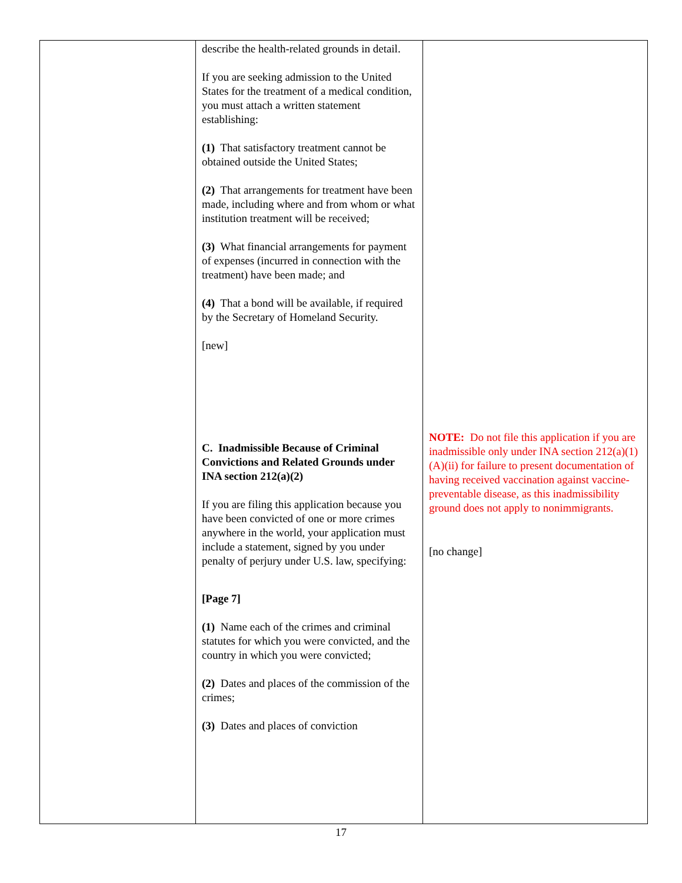| | describe the health-related grounds in detail. If you are seeking admission to the United States for the treatment of a medical condition, you must attach a written statement establishing: (1) That satisfactory treatment cannot be obtained outside the United States; (2) That arrangements for treatment have been made, including where and from whom or what institution treatment will be received; (3) What financial arrangements for payment of expenses (incurred in connection with the treatment) have been made; and (4) That a bond will be available, if required by the Secretary of Homeland Security. [new] C. Inadmissible Because of Criminal Convictions and Related Grounds under INA section 212(a)(2) If you are filing this application because you have been convicted of one or more crimes anywhere in the world, your application must include a statement, signed by you under penalty of perjury under U.S. law, specifying: [Page 7] (1) Name each of the crimes and criminal statutes for which you were convicted, and the country in which you were convicted; (2) Dates and places of the commission of the crimes; (3) Dates and places of conviction | NOTE: Do not file this application if you are inadmissible only under INA section 212(a)(1)(A)(ii) for failure to present documentation of having received vaccination against vaccine-preventable disease, as this inadmissibility ground does not apply to nonimmigrants. [no change] |
17